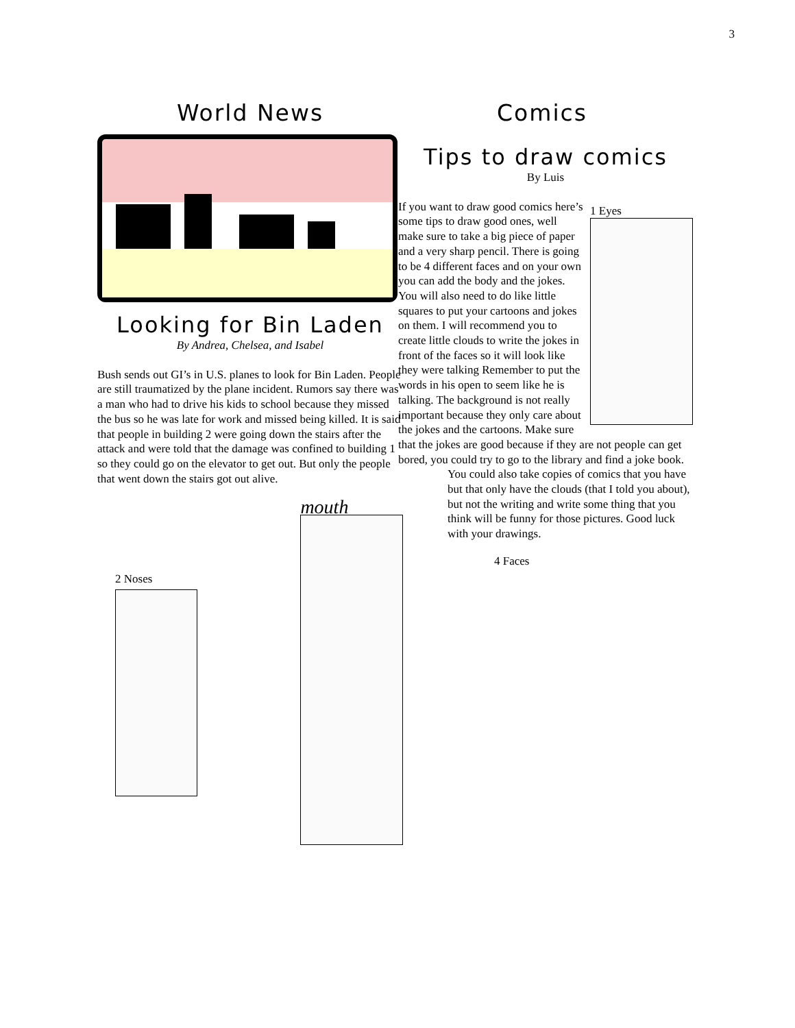3
World News
Looking for Bin Laden
By Andrea, Chelsea, and Isabel
Bush sends out GI’s in U.S. planes to look for Bin Laden. People are still traumatized by the plane incident. Rumors say there was a man who had to drive his kids to school because they missed the bus so he was late for work and missed being killed. It is said that people in building 2 were going down the stairs after the attack and were told that the damage was confined to building 1 so they could go on the elevator to get out. But only the people that went down the stairs got out alive.
2 Noses
mouth
Comics
Tips to draw comics
By Luis
1 Eyes
If you want to draw good comics here’s some tips to draw good ones, well make sure to take a big piece of paper and a very sharp pencil. There is going to be 4 different faces and on your own you can add the body and the jokes. You will also need to do like little squares to put your cartoons and jokes on them. I will recommend you to create little clouds to write the jokes in front of the faces so it will look like they were talking Remember to put the words in his open to seem like he is talking. The background is not really important because they only care about the jokes and the cartoons. Make sure that the jokes are good because if they are not people can get bored, you could try to go to the library and find a joke book.
You could also take copies of comics that you have but that only have the clouds (that I told you about), but not the writing and write some thing that you think will be funny for those pictures. Good luck with your drawings.
4 Faces